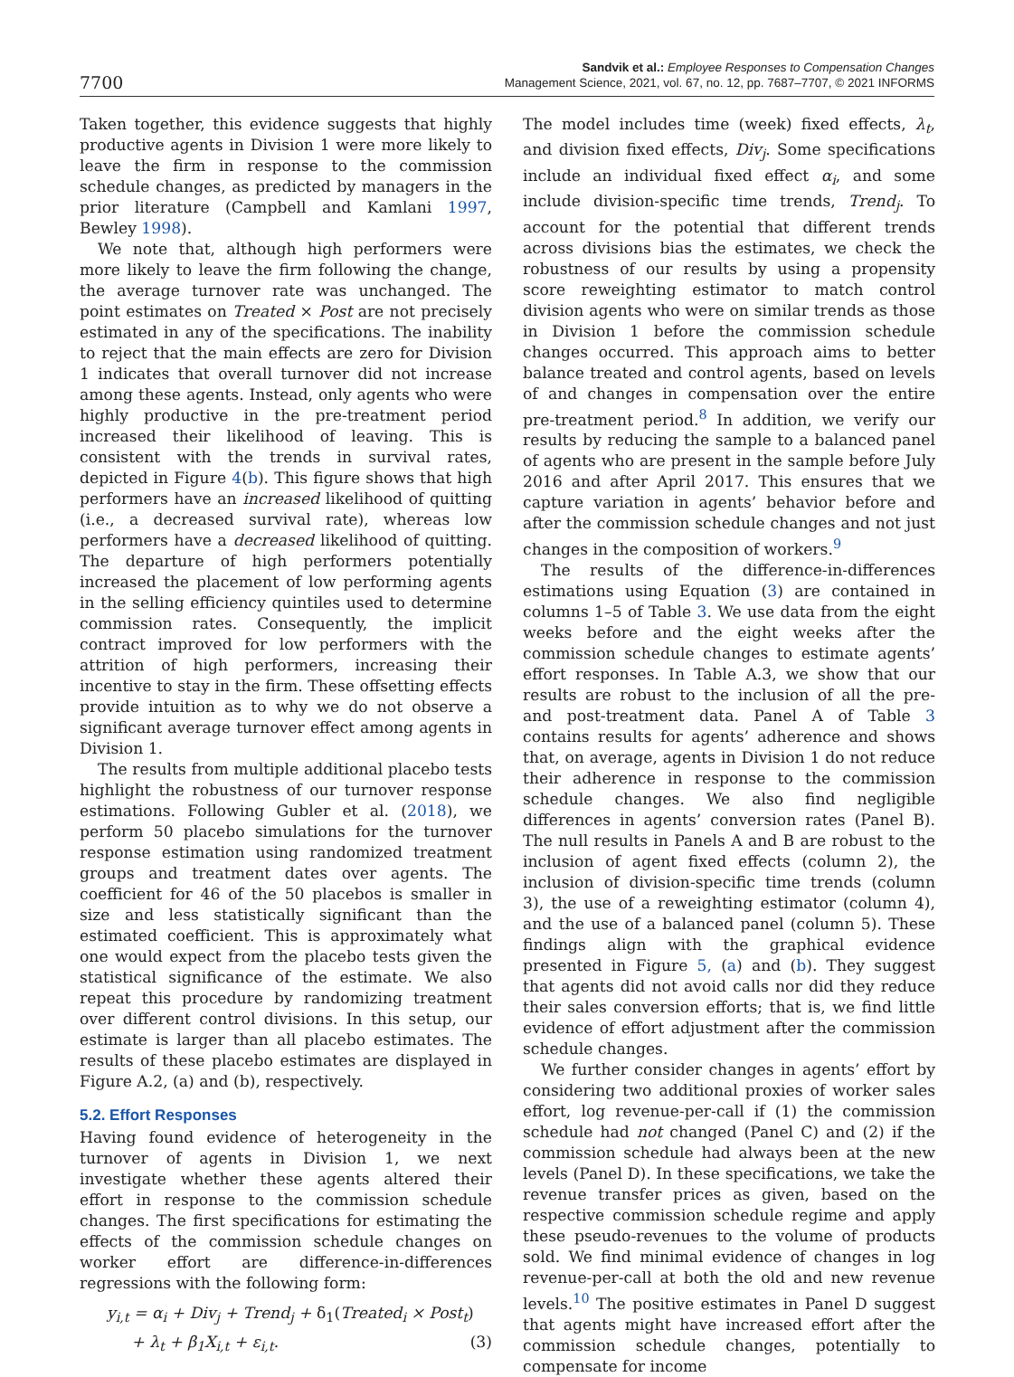7700
Sandvik et al.: Employee Responses to Compensation Changes
Management Science, 2021, vol. 67, no. 12, pp. 7687–7707, © 2021 INFORMS
Taken together, this evidence suggests that highly productive agents in Division 1 were more likely to leave the firm in response to the commission schedule changes, as predicted by managers in the prior literature (Campbell and Kamlani 1997, Bewley 1998).
We note that, although high performers were more likely to leave the firm following the change, the average turnover rate was unchanged. The point estimates on Treated × Post are not precisely estimated in any of the specifications. The inability to reject that the main effects are zero for Division 1 indicates that overall turnover did not increase among these agents. Instead, only agents who were highly productive in the pre-treatment period increased their likelihood of leaving. This is consistent with the trends in survival rates, depicted in Figure 4(b). This figure shows that high performers have an increased likelihood of quitting (i.e., a decreased survival rate), whereas low performers have a decreased likelihood of quitting. The departure of high performers potentially increased the placement of low performing agents in the selling efficiency quintiles used to determine commission rates. Consequently, the implicit contract improved for low performers with the attrition of high performers, increasing their incentive to stay in the firm. These offsetting effects provide intuition as to why we do not observe a significant average turnover effect among agents in Division 1.
The results from multiple additional placebo tests highlight the robustness of our turnover response estimations. Following Gubler et al. (2018), we perform 50 placebo simulations for the turnover response estimation using randomized treatment groups and treatment dates over agents. The coefficient for 46 of the 50 placebos is smaller in size and less statistically significant than the estimated coefficient. This is approximately what one would expect from the placebo tests given the statistical significance of the estimate. We also repeat this procedure by randomizing treatment over different control divisions. In this setup, our estimate is larger than all placebo estimates. The results of these placebo estimates are displayed in Figure A.2, (a) and (b), respectively.
5.2. Effort Responses
Having found evidence of heterogeneity in the turnover of agents in Division 1, we next investigate whether these agents altered their effort in response to the commission schedule changes. The first specifications for estimating the effects of the commission schedule changes on worker effort are difference-in-differences regressions with the following form:
y<sub>i,t</sub> = α<sub>i</sub> + Div<sub>j</sub> + Trend<sub>j</sub> + δ<sub>1</sub>(Treated<sub>i</sub> × Post<sub>t</sub>)
+ λ<sub>t</sub> + β<sub>1</sub>X<sub>i,t</sub> + ε<sub>i,t</sub>. (3)
The model includes time (week) fixed effects, λ<sub>t</sub>, and division fixed effects, Div<sub>j</sub>. Some specifications include an individual fixed effect α<sub>i</sub>, and some include division-specific time trends, Trend<sub>j</sub>. To account for the potential that different trends across divisions bias the estimates, we check the robustness of our results by using a propensity score reweighting estimator to match control division agents who were on similar trends as those in Division 1 before the commission schedule changes occurred. This approach aims to better balance treated and control agents, based on levels of and changes in compensation over the entire pre-treatment period.<sup>8</sup> In addition, we verify our results by reducing the sample to a balanced panel of agents who are present in the sample before July 2016 and after April 2017. This ensures that we capture variation in agents’ behavior before and after the commission schedule changes and not just changes in the composition of workers.<sup>9</sup>
The results of the difference-in-differences estimations using Equation (3) are contained in columns 1–5 of Table 3. We use data from the eight weeks before and the eight weeks after the commission schedule changes to estimate agents’ effort responses. In Table A.3, we show that our results are robust to the inclusion of all the pre- and post-treatment data. Panel A of Table 3 contains results for agents’ adherence and shows that, on average, agents in Division 1 do not reduce their adherence in response to the commission schedule changes. We also find negligible differences in agents’ conversion rates (Panel B). The null results in Panels A and B are robust to the inclusion of agent fixed effects (column 2), the inclusion of division-specific time trends (column 3), the use of a reweighting estimator (column 4), and the use of a balanced panel (column 5). These findings align with the graphical evidence presented in Figure 5, (a) and (b). They suggest that agents did not avoid calls nor did they reduce their sales conversion efforts; that is, we find little evidence of effort adjustment after the commission schedule changes.
We further consider changes in agents’ effort by considering two additional proxies of worker sales effort, log revenue-per-call if (1) the commission schedule had not changed (Panel C) and (2) if the commission schedule had always been at the new levels (Panel D). In these specifications, we take the revenue transfer prices as given, based on the respective commission schedule regime and apply these pseudo-revenues to the volume of products sold. We find minimal evidence of changes in log revenue-per-call at both the old and new revenue levels.<sup>10</sup> The positive estimates in Panel D suggest that agents might have increased effort after the commission schedule changes, potentially to compensate for income